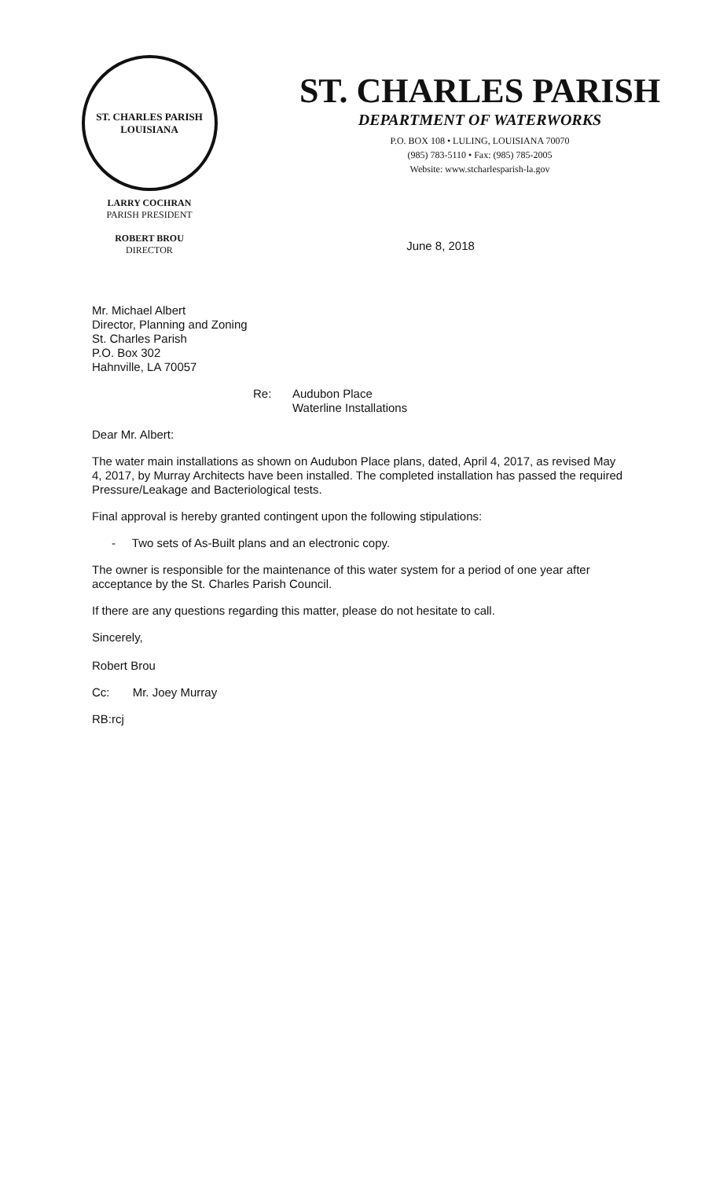ST. CHARLES PARISH
LOUISIANA
LARRY COCHRAN
PARISH PRESIDENT
ROBERT BROU
DIRECTOR
ST. CHARLES PARISH
DEPARTMENT OF WATERWORKS
P.O. BOX 108 • LULING, LOUISIANA 70070
(985) 783-5110 • Fax: (985) 785-2005
Website: www.stcharlesparish-la.gov
June 8, 2018
Mr. Michael Albert
Director, Planning and Zoning
St. Charles Parish
P.O. Box 302
Hahnville, LA 70057
Re: Audubon Place
Waterline Installations
Dear Mr. Albert:
The water main installations as shown on Audubon Place plans, dated, April 4, 2017, as revised May 4, 2017, by Murray Architects have been installed. The completed installation has passed the required Pressure/Leakage and Bacteriological tests.
Final approval is hereby granted contingent upon the following stipulations:
- Two sets of As-Built plans and an electronic copy.
The owner is responsible for the maintenance of this water system for a period of one year after acceptance by the St. Charles Parish Council.
If there are any questions regarding this matter, please do not hesitate to call.
Sincerely,
Robert Brou
Cc: Mr. Joey Murray
RB:rcj